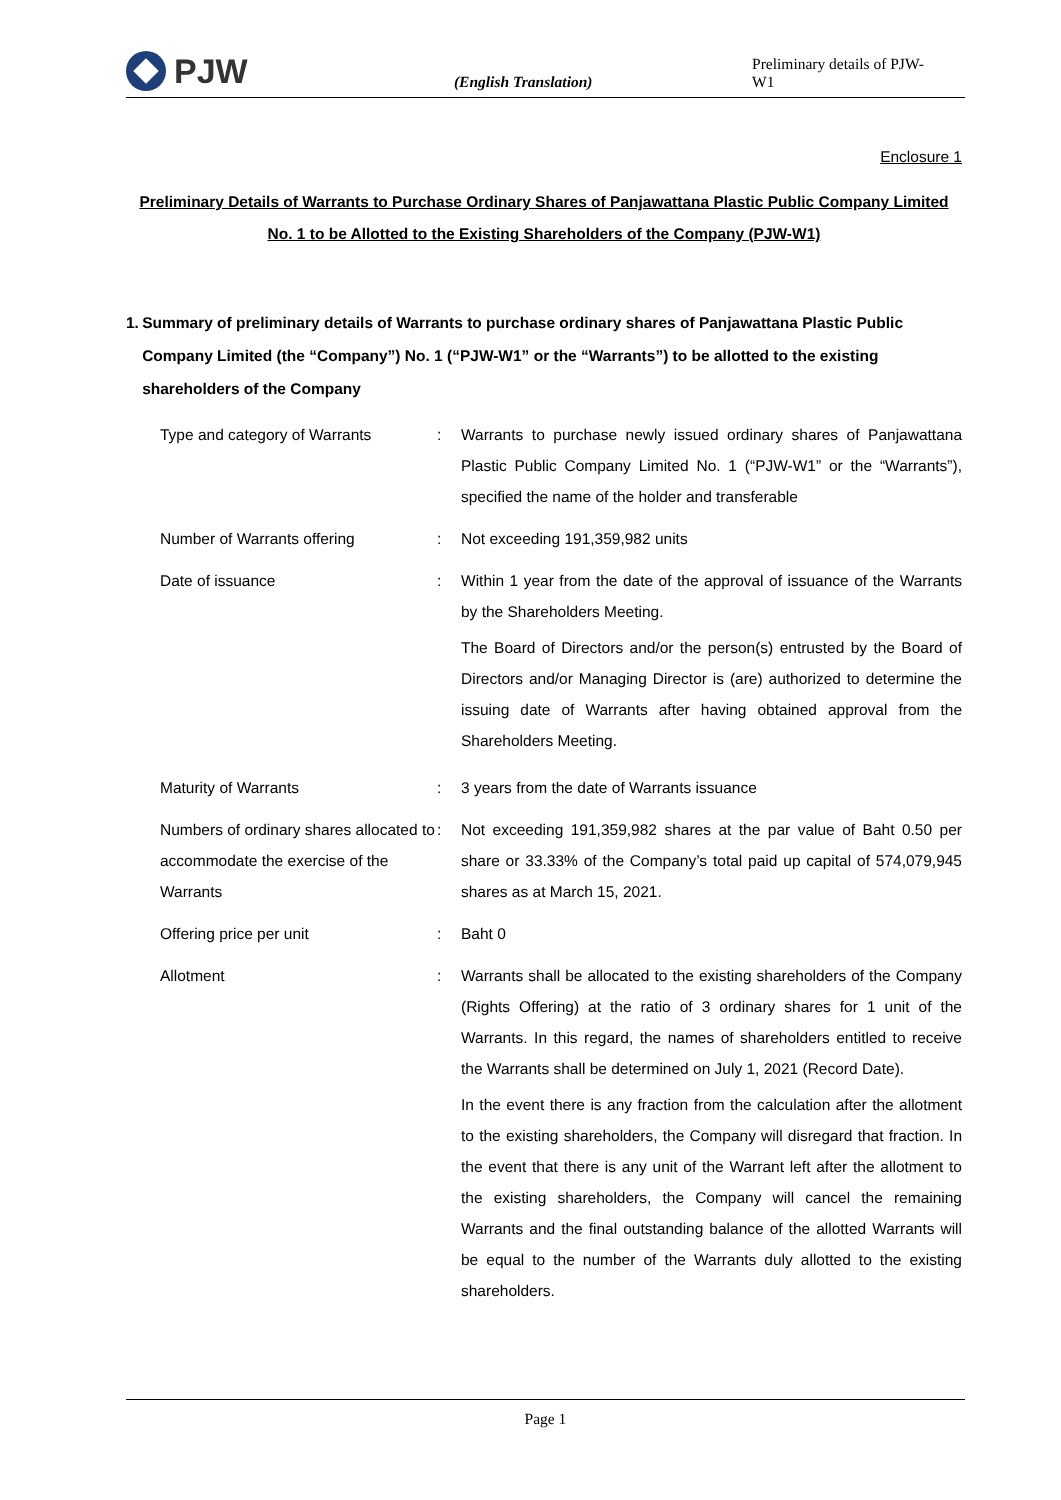PJW
(English Translation)
Preliminary details of PJW-W1
Enclosure 1
Preliminary Details of Warrants to Purchase Ordinary Shares of Panjawattana Plastic Public Company Limited No. 1 to be Allotted to the Existing Shareholders of the Company (PJW-W1)
1. Summary of preliminary details of Warrants to purchase ordinary shares of Panjawattana Plastic Public Company Limited (the “Company”) No. 1 (“PJW-W1” or the “Warrants”) to be allotted to the existing shareholders of the Company
| Type and category of Warrants | : | Warrants to purchase newly issued ordinary shares of Panjawattana Plastic Public Company Limited No. 1 (“PJW-W1” or the “Warrants”), specified the name of the holder and transferable |
| Number of Warrants offering | : | Not exceeding 191,359,982 units |
| Date of issuance | : | Within 1 year from the date of the approval of issuance of the Warrants by the Shareholders Meeting. The Board of Directors and/or the person(s) entrusted by the Board of Directors and/or Managing Director is (are) authorized to determine the issuing date of Warrants after having obtained approval from the Shareholders Meeting. |
| Maturity of Warrants | : | 3 years from the date of Warrants issuance |
| Numbers of ordinary shares allocated to accommodate the exercise of the Warrants | : | Not exceeding 191,359,982 shares at the par value of Baht 0.50 per share or 33.33% of the Company’s total paid up capital of 574,079,945 shares as at March 15, 2021. |
| Offering price per unit | : | Baht 0 |
| Allotment | : | Warrants shall be allocated to the existing shareholders of the Company (Rights Offering) at the ratio of 3 ordinary shares for 1 unit of the Warrants. In this regard, the names of shareholders entitled to receive the Warrants shall be determined on July 1, 2021 (Record Date). In the event there is any fraction from the calculation after the allotment to the existing shareholders, the Company will disregard that fraction. In the event that there is any unit of the Warrant left after the allotment to the existing shareholders, the Company will cancel the remaining Warrants and the final outstanding balance of the allotted Warrants will be equal to the number of the Warrants duly allotted to the existing shareholders. |
Page 1